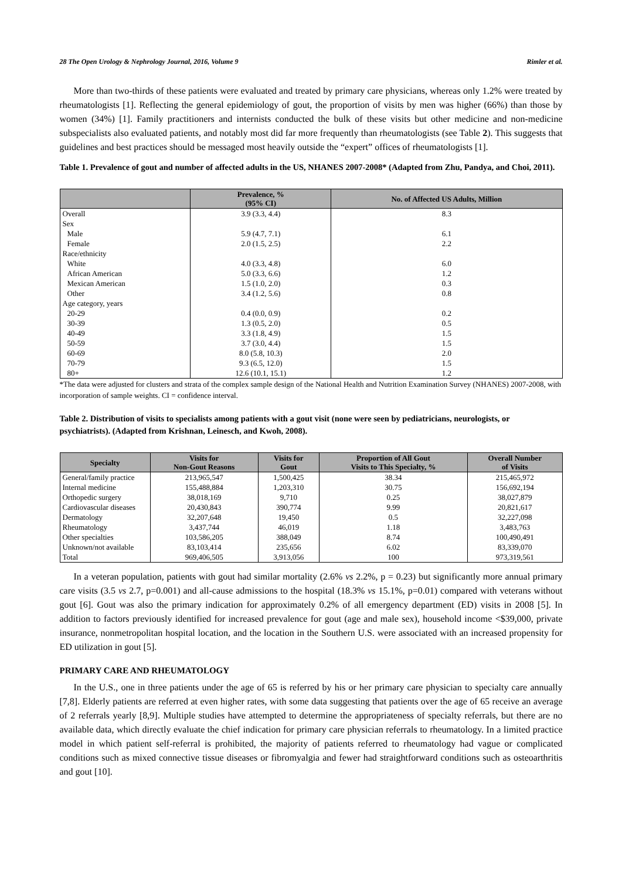28 The Open Urology & Nephrology Journal, 2016, Volume 9 Rimler et al.
More than two-thirds of these patients were evaluated and treated by primary care physicians, whereas only 1.2% were treated by rheumatologists [1]. Reflecting the general epidemiology of gout, the proportion of visits by men was higher (66%) than those by women (34%) [1]. Family practitioners and internists conducted the bulk of these visits but other medicine and non-medicine subspecialists also evaluated patients, and notably most did far more frequently than rheumatologists (see Table 2). This suggests that guidelines and best practices should be messaged most heavily outside the “expert” offices of rheumatologists [1].
Table 1. Prevalence of gout and number of affected adults in the US, NHANES 2007-2008* (Adapted from Zhu, Pandya, and Choi, 2011).
| | Prevalence, % (95% CI) | No. of Affected US Adults, Million |
| --- | --- | --- |
| Overall | 3.9 (3.3, 4.4) | 8.3 |
| Sex | | |
| Male | 5.9 (4.7, 7.1) | 6.1 |
| Female | 2.0 (1.5, 2.5) | 2.2 |
| Race/ethnicity | | |
| White | 4.0 (3.3, 4.8) | 6.0 |
| African American | 5.0 (3.3, 6.6) | 1.2 |
| Mexican American | 1.5 (1.0, 2.0) | 0.3 |
| Other | 3.4 (1.2, 5.6) | 0.8 |
| Age category, years | | |
| 20-29 | 0.4 (0.0, 0.9) | 0.2 |
| 30-39 | 1.3 (0.5, 2.0) | 0.5 |
| 40-49 | 3.3 (1.8, 4.9) | 1.5 |
| 50-59 | 3.7 (3.0, 4.4) | 1.5 |
| 60-69 | 8.0 (5.8, 10.3) | 2.0 |
| 70-79 | 9.3 (6.5, 12.0) | 1.5 |
| 80+ | 12.6 (10.1, 15.1) | 1.2 |
*The data were adjusted for clusters and strata of the complex sample design of the National Health and Nutrition Examination Survey (NHANES) 2007-2008, with incorporation of sample weights. CI = confidence interval.
Table 2. Distribution of visits to specialists among patients with a gout visit (none were seen by pediatricians, neurologists, or psychiatrists). (Adapted from Krishnan, Leinesch, and Kwoh, 2008).
| Specialty | Visits for Non-Gout Reasons | Visits for Gout | Proportion of All Gout Visits to This Specialty, % | Overall Number of Visits |
| --- | --- | --- | --- | --- |
| General/family practice | 213,965,547 | 1,500,425 | 38.34 | 215,465,972 |
| Internal medicine | 155,488,884 | 1,203,310 | 30.75 | 156,692,194 |
| Orthopedic surgery | 38,018,169 | 9,710 | 0.25 | 38,027,879 |
| Cardiovascular diseases | 20,430,843 | 390,774 | 9.99 | 20,821,617 |
| Dermatology | 32,207,648 | 19,450 | 0.5 | 32,227,098 |
| Rheumatology | 3,437,744 | 46,019 | 1.18 | 3,483,763 |
| Other specialties | 103,586,205 | 388,049 | 8.74 | 100,490,491 |
| Unknown/not available | 83,103,414 | 235,656 | 6.02 | 83,339,070 |
| Total | 969,406,505 | 3,913,056 | 100 | 973,319,561 |
In a veteran population, patients with gout had similar mortality (2.6% vs 2.2%, p = 0.23) but significantly more annual primary care visits (3.5 vs 2.7, p=0.001) and all-cause admissions to the hospital (18.3% vs 15.1%, p=0.01) compared with veterans without gout [6]. Gout was also the primary indication for approximately 0.2% of all emergency department (ED) visits in 2008 [5]. In addition to factors previously identified for increased prevalence for gout (age and male sex), household income <$39,000, private insurance, nonmetropolitan hospital location, and the location in the Southern U.S. were associated with an increased propensity for ED utilization in gout [5].
PRIMARY CARE AND RHEUMATOLOGY
In the U.S., one in three patients under the age of 65 is referred by his or her primary care physician to specialty care annually [7,8]. Elderly patients are referred at even higher rates, with some data suggesting that patients over the age of 65 receive an average of 2 referrals yearly [8,9]. Multiple studies have attempted to determine the appropriateness of specialty referrals, but there are no available data, which directly evaluate the chief indication for primary care physician referrals to rheumatology. In a limited practice model in which patient self-referral is prohibited, the majority of patients referred to rheumatology had vague or complicated conditions such as mixed connective tissue diseases or fibromyalgia and fewer had straightforward conditions such as osteoarthritis and gout [10].